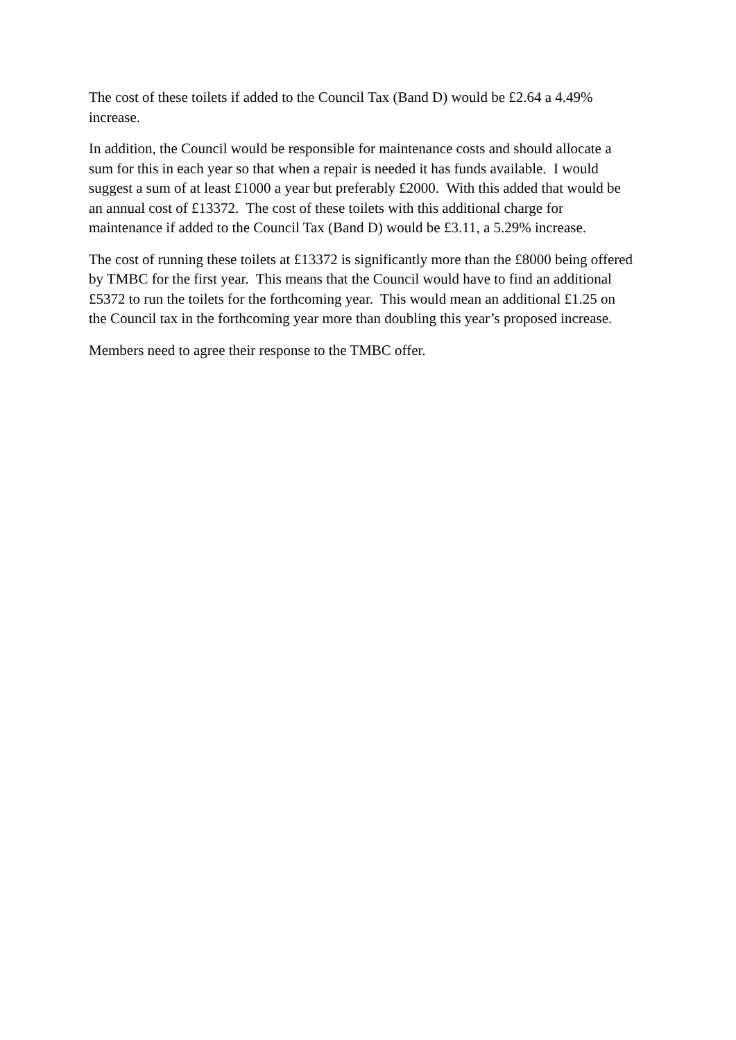The cost of these toilets if added to the Council Tax (Band D) would be £2.64 a 4.49%
increase.
In addition, the Council would be responsible for maintenance costs and should allocate a
sum for this in each year so that when a repair is needed it has funds available. I would
suggest a sum of at least £1000 a year but preferably £2000. With this added that would be
an annual cost of £13372. The cost of these toilets with this additional charge for
maintenance if added to the Council Tax (Band D) would be £3.11, a 5.29% increase.
The cost of running these toilets at £13372 is significantly more than the £8000 being offered
by TMBC for the first year. This means that the Council would have to find an additional
£5372 to run the toilets for the forthcoming year. This would mean an additional £1.25 on
the Council tax in the forthcoming year more than doubling this year’s proposed increase.
Members need to agree their response to the TMBC offer.